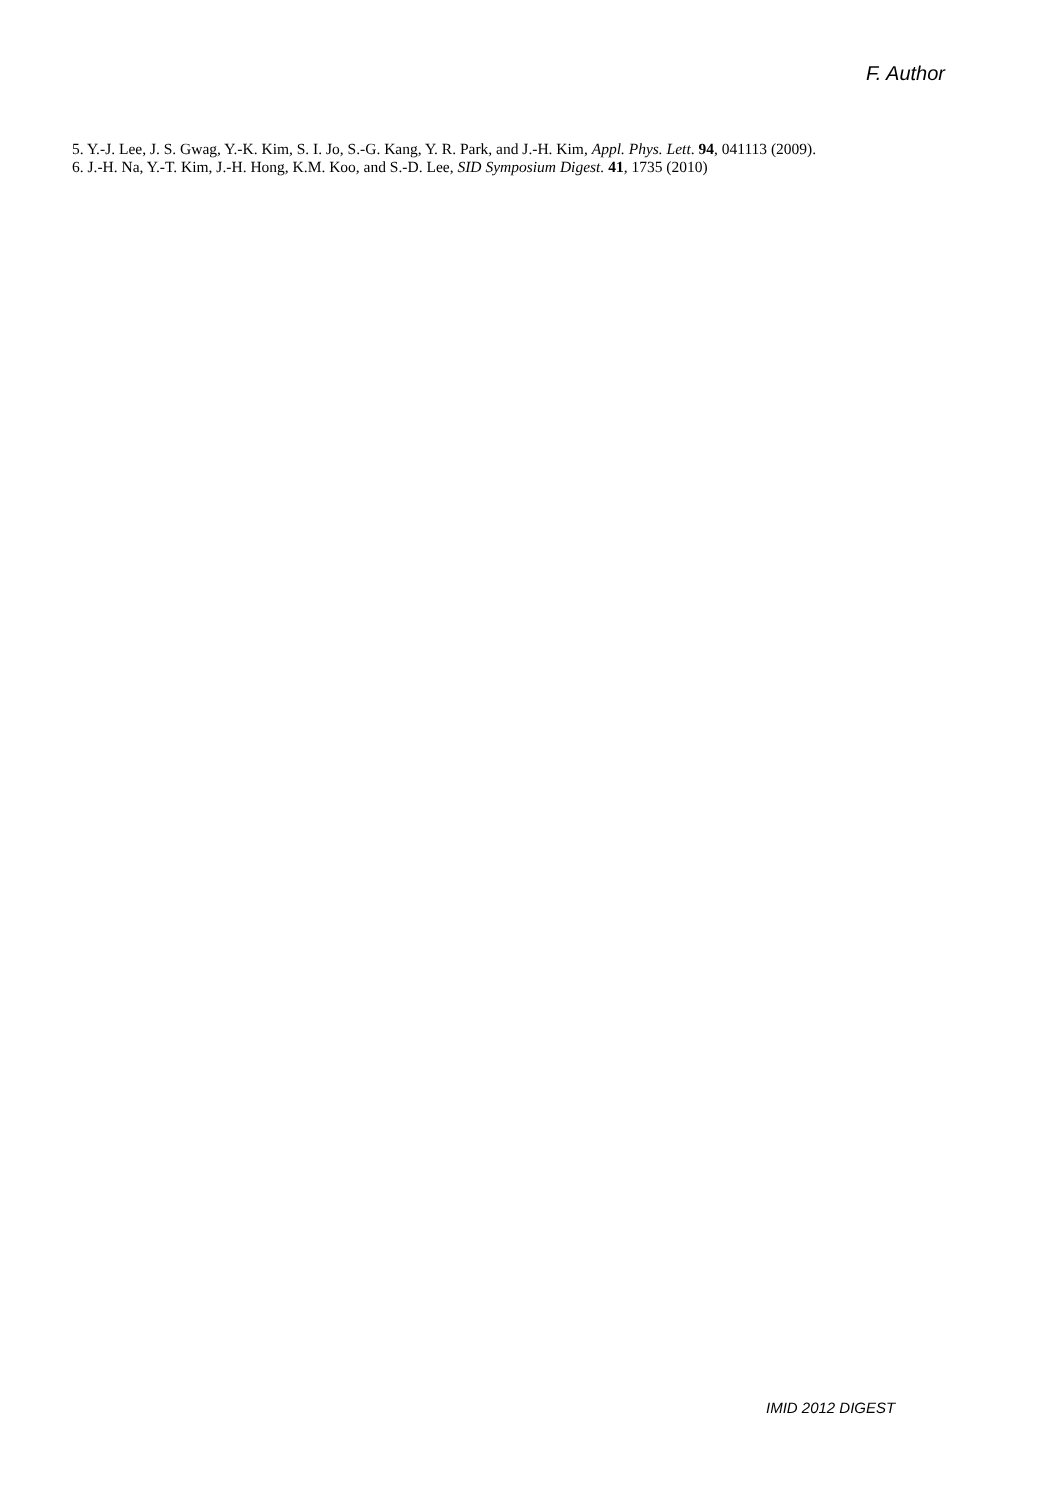F. Author
5. Y.-J. Lee, J. S. Gwag, Y.-K. Kim, S. I. Jo, S.-G. Kang, Y. R. Park, and J.-H. Kim, Appl. Phys. Lett. 94, 041113 (2009).
6. J.-H. Na, Y.-T. Kim, J.-H. Hong, K.M. Koo, and S.-D. Lee, SID Symposium Digest. 41, 1735 (2010)
IMID 2012 DIGEST